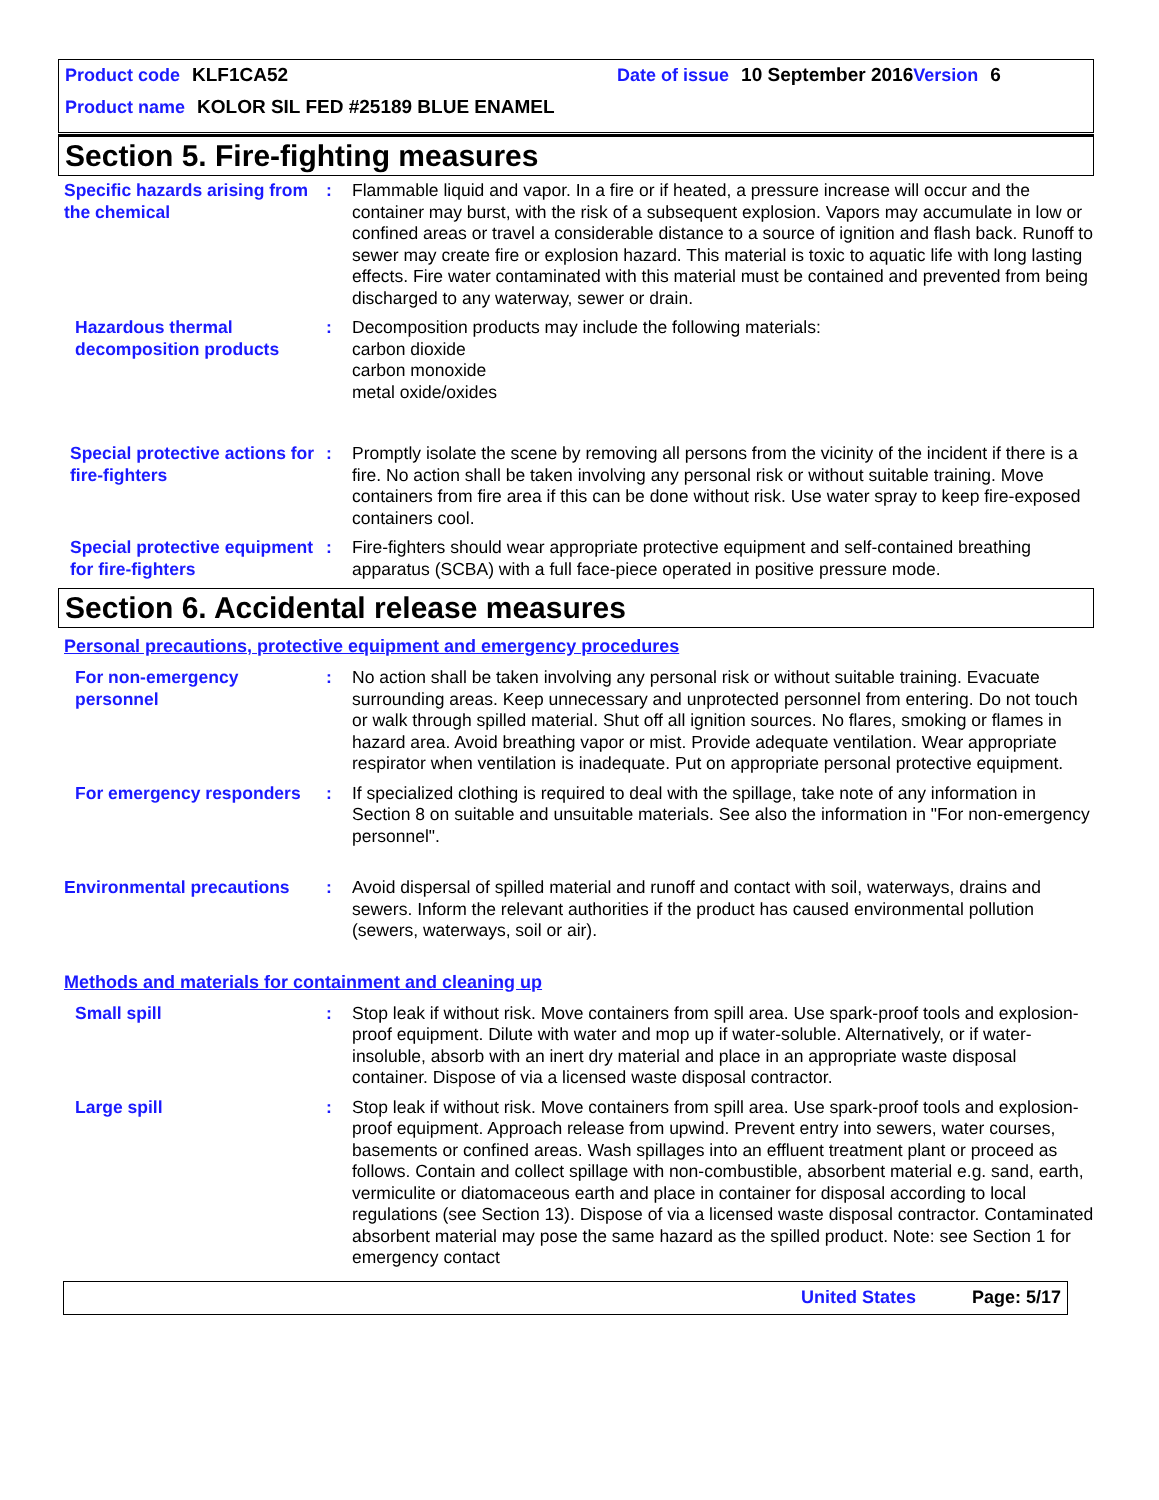Product code KLF1CA52 Date of issue 10 September 2016 Version 6
Product name KOLOR SIL FED #25189 BLUE ENAMEL
Section 5. Fire-fighting measures
Specific hazards arising from the chemical
: Flammable liquid and vapor. In a fire or if heated, a pressure increase will occur and the container may burst, with the risk of a subsequent explosion. Vapors may accumulate in low or confined areas or travel a considerable distance to a source of ignition and flash back. Runoff to sewer may create fire or explosion hazard. This material is toxic to aquatic life with long lasting effects. Fire water contaminated with this material must be contained and prevented from being discharged to any waterway, sewer or drain.
Hazardous thermal decomposition products
: Decomposition products may include the following materials:
carbon dioxide
carbon monoxide
metal oxide/oxides
Special protective actions for fire-fighters
: Promptly isolate the scene by removing all persons from the vicinity of the incident if there is a fire. No action shall be taken involving any personal risk or without suitable training. Move containers from fire area if this can be done without risk. Use water spray to keep fire-exposed containers cool.
Special protective equipment for fire-fighters
: Fire-fighters should wear appropriate protective equipment and self-contained breathing apparatus (SCBA) with a full face-piece operated in positive pressure mode.
Section 6. Accidental release measures
Personal precautions, protective equipment and emergency procedures
For non-emergency personnel
: No action shall be taken involving any personal risk or without suitable training. Evacuate surrounding areas. Keep unnecessary and unprotected personnel from entering. Do not touch or walk through spilled material. Shut off all ignition sources. No flares, smoking or flames in hazard area. Avoid breathing vapor or mist. Provide adequate ventilation. Wear appropriate respirator when ventilation is inadequate. Put on appropriate personal protective equipment.
For emergency responders
: If specialized clothing is required to deal with the spillage, take note of any information in Section 8 on suitable and unsuitable materials. See also the information in "For non-emergency personnel".
Environmental precautions
: Avoid dispersal of spilled material and runoff and contact with soil, waterways, drains and sewers. Inform the relevant authorities if the product has caused environmental pollution (sewers, waterways, soil or air).
Methods and materials for containment and cleaning up
Small spill : Stop leak if without risk. Move containers from spill area. Use spark-proof tools and explosion-proof equipment. Dilute with water and mop up if water-soluble. Alternatively, or if water-insoluble, absorb with an inert dry material and place in an appropriate waste disposal container. Dispose of via a licensed waste disposal contractor.
Large spill : Stop leak if without risk. Move containers from spill area. Use spark-proof tools and explosion-proof equipment. Approach release from upwind. Prevent entry into sewers, water courses, basements or confined areas. Wash spillages into an effluent treatment plant or proceed as follows. Contain and collect spillage with non-combustible, absorbent material e.g. sand, earth, vermiculite or diatomaceous earth and place in container for disposal according to local regulations (see Section 13). Dispose of via a licensed waste disposal contractor. Contaminated absorbent material may pose the same hazard as the spilled product. Note: see Section 1 for emergency contact
United States Page: 5/17